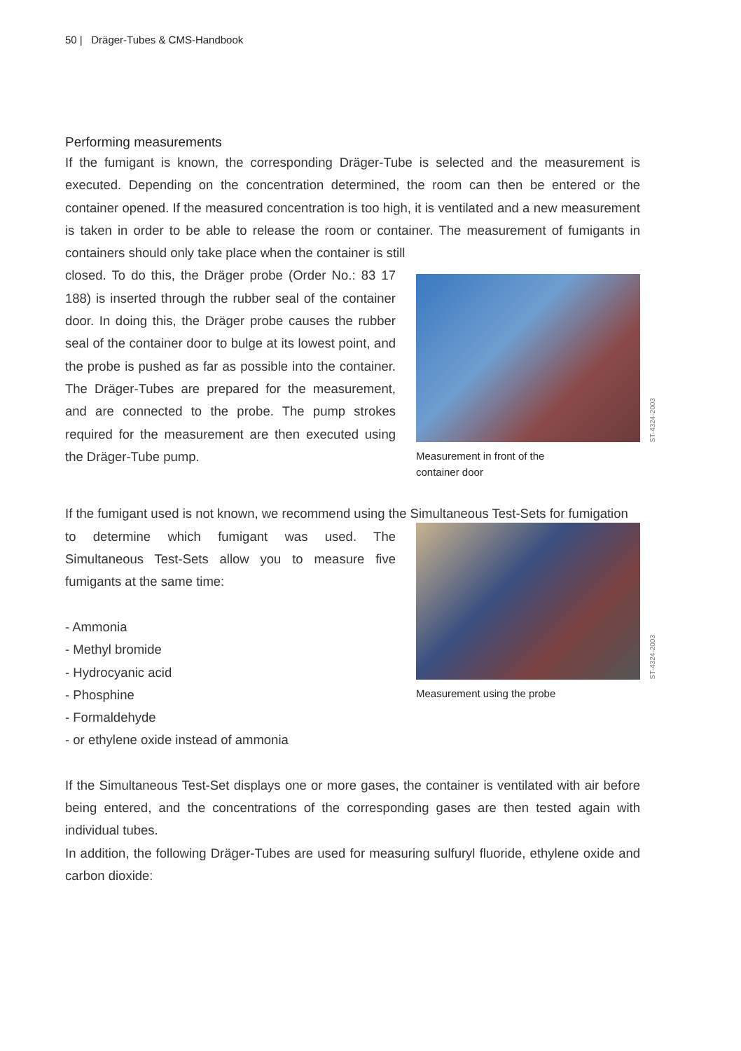50 | Dräger-Tubes & CMS-Handbook
Performing measurements
If the fumigant is known, the corresponding Dräger-Tube is selected and the measurement is executed. Depending on the concentration determined, the room can then be entered or the container opened. If the measured concentration is too high, it is ventilated and a new measurement is taken in order to be able to release the room or container. The measurement of fumigants in containers should only take place when the container is still
closed. To do this, the Dräger probe (Order No.: 83 17 188) is inserted through the rubber seal of the container door. In doing this, the Dräger probe causes the rubber seal of the container door to bulge at its lowest point, and the probe is pushed as far as possible into the container. The Dräger-Tubes are prepared for the measurement, and are connected to the probe. The pump strokes required for the measurement are then executed using the Dräger-Tube pump.
ST-4324-2003
Measurement in front of the
container door
If the fumigant used is not known, we recommend using the Simultaneous Test-Sets for fumigation
to determine which fumigant was used. The Simultaneous Test-Sets allow you to measure five fumigants at the same time:
- Ammonia
- Methyl bromide
- Hydrocyanic acid
- Phosphine
- Formaldehyde
- or ethylene oxide instead of ammonia
ST-4324-2003
Measurement using the probe
If the Simultaneous Test-Set displays one or more gases, the container is ventilated with air before being entered, and the concentrations of the corresponding gases are then tested again with individual tubes.
In addition, the following Dräger-Tubes are used for measuring sulfuryl fluoride, ethylene oxide and carbon dioxide: